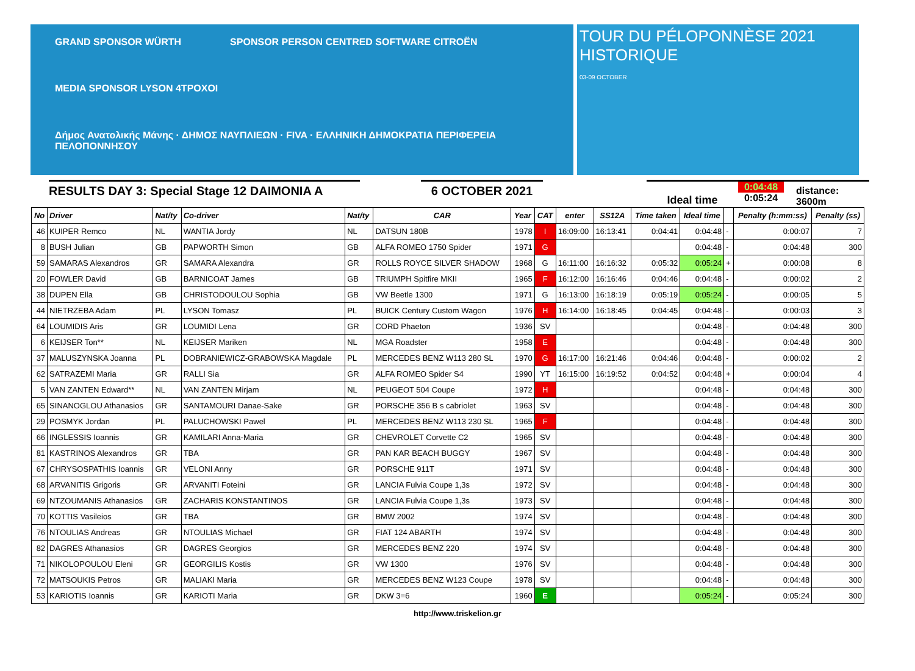GRAND SPONSOR WÜRTH
SPONSOR PERSON CENTRED SOFTWARE CITROËN
MEDIA SPONSOR LYSON 4TPOXOI
Δήμος Ανατολικής Μάνης · ΔΗΜΟΣ ΝΑΥΠΛΙΕΩΝ · FIVA · ΕΛΛΗΝΙΚΗ ΔΗΜΟΚΡΑΤΙΑ ΠΕΡΙΦΕΡΕΙΑ ΠΕΛΟΠΟΝΝΗΣΟΥ
TOUR DU PÉLOPONNÈSE 2021 HISTORIQUE
03-09 OCTOBER
RESULTS DAY 3: Special Stage 12 DAIMONIA A 6 OCTOBER 2021
Ideal time
0:04:48
0:05:24
distance: 3600m
| No | Driver | Nat/ty | Co-driver | Nat/ty | CAR | Year | CAT | enter | SS12A | Time taken | Ideal time | | Penalty (h:mm:ss) | Penalty (ss) |
| --- | --- | --- | --- | --- | --- | --- | --- | --- | --- | --- | --- | --- | --- | --- |
| 46 | KUIPER Remco | NL | WANTIA Jordy | NL | DATSUN 180B | 1978 | I | 16:09:00 | 16:13:41 | 0:04:41 | 0:04:48 | - | 0:00:07 | 7 |
| 8 | BUSH Julian | GB | PAPWORTH Simon | GB | ALFA ROMEO 1750 Spider | 1971 | G | | | | 0:04:48 | - | 0:04:48 | 300 |
| 59 | SAMARAS Alexandros | GR | SAMARA Alexandra | GR | ROLLS ROYCE SILVER SHADOW | 1968 | G | 16:11:00 | 16:16:32 | 0:05:32 | 0:05:24 | + | 0:00:08 | 8 |
| 20 | FOWLER David | GB | BARNICOAT James | GB | TRIUMPH Spitfire MKII | 1965 | F | 16:12:00 | 16:16:46 | 0:04:46 | 0:04:48 | - | 0:00:02 | 2 |
| 38 | DUPEN Ella | GB | CHRISTODOULOU Sophia | GB | VW Beetle 1300 | 1971 | G | 16:13:00 | 16:18:19 | 0:05:19 | 0:05:24 | - | 0:00:05 | 5 |
| 44 | NIETRZEBA Adam | PL | LYSON Tomasz | PL | BUICK Century Custom Wagon | 1976 | H | 16:14:00 | 16:18:45 | 0:04:45 | 0:04:48 | - | 0:00:03 | 3 |
| 64 | LOUMIDIS Aris | GR | LOUMIDI Lena | GR | CORD Phaeton | 1936 | SV | | | | 0:04:48 | - | 0:04:48 | 300 |
| 6 | KEIJSER Ton** | NL | KEIJSER Mariken | NL | MGA Roadster | 1958 | E | | | | 0:04:48 | - | 0:04:48 | 300 |
| 37 | MALUSZYNSKA Joanna | PL | DOBRANIEWICZ-GRABOWSKA Magdale | PL | MERCEDES BENZ W113 280 SL | 1970 | G | 16:17:00 | 16:21:46 | 0:04:46 | 0:04:48 | - | 0:00:02 | 2 |
| 62 | SATRAZEMI Maria | GR | RALLI Sia | GR | ALFA ROMEO Spider S4 | 1990 | YT | 16:15:00 | 16:19:52 | 0:04:52 | 0:04:48 | + | 0:00:04 | 4 |
| 5 | VAN ZANTEN Edward** | NL | VAN ZANTEN Mirjam | NL | PEUGEOT 504 Coupe | 1972 | H | | | | 0:04:48 | - | 0:04:48 | 300 |
| 65 | SINANOGLOU Athanasios | GR | SANTAMOURI Danae-Sake | GR | PORSCHE 356 B s cabriolet | 1963 | SV | | | | 0:04:48 | - | 0:04:48 | 300 |
| 29 | POSMYK Jordan | PL | PALUCHOWSKI Pawel | PL | MERCEDES BENZ W113 230 SL | 1965 | F | | | | 0:04:48 | - | 0:04:48 | 300 |
| 66 | INGLESSIS Ioannis | GR | KAMILARI Anna-Maria | GR | CHEVROLET Corvette C2 | 1965 | SV | | | | 0:04:48 | - | 0:04:48 | 300 |
| 81 | KASTRINOS Alexandros | GR | TBA | GR | PAN KAR BEACH BUGGY | 1967 | SV | | | | 0:04:48 | - | 0:04:48 | 300 |
| 67 | CHRYSOSPATHIS Ioannis | GR | VELONI Anny | GR | PORSCHE 911T | 1971 | SV | | | | 0:04:48 | - | 0:04:48 | 300 |
| 68 | ARVANITIS Grigoris | GR | ARVANITI Foteini | GR | LANCIA Fulvia Coupe 1,3s | 1972 | SV | | | | 0:04:48 | - | 0:04:48 | 300 |
| 69 | NTZOUMANIS Athanasios | GR | ZACHARIS KONSTANTINOS | GR | LANCIA Fulvia Coupe 1,3s | 1973 | SV | | | | 0:04:48 | - | 0:04:48 | 300 |
| 70 | KOTTIS Vasileios | GR | TBA | GR | BMW 2002 | 1974 | SV | | | | 0:04:48 | - | 0:04:48 | 300 |
| 76 | NTOULIAS Andreas | GR | NTOULIAS Michael | GR | FIAT 124 ABARTH | 1974 | SV | | | | 0:04:48 | - | 0:04:48 | 300 |
| 82 | DAGRES Athanasios | GR | DAGRES Georgios | GR | MERCEDES BENZ 220 | 1974 | SV | | | | 0:04:48 | - | 0:04:48 | 300 |
| 71 | NIKOLOPOULOU Eleni | GR | GEORGILIS Kostis | GR | VW 1300 | 1976 | SV | | | | 0:04:48 | - | 0:04:48 | 300 |
| 72 | MATSOUKIS Petros | GR | MALIAKI Maria | GR | MERCEDES BENZ W123 Coupe | 1978 | SV | | | | 0:04:48 | - | 0:04:48 | 300 |
| 53 | KARIOTIS Ioannis | GR | KARIOTI Maria | GR | DKW 3=6 | 1960 | E | | | | 0:05:24 | - | 0:05:24 | 300 |
http://www.triskelion.gr